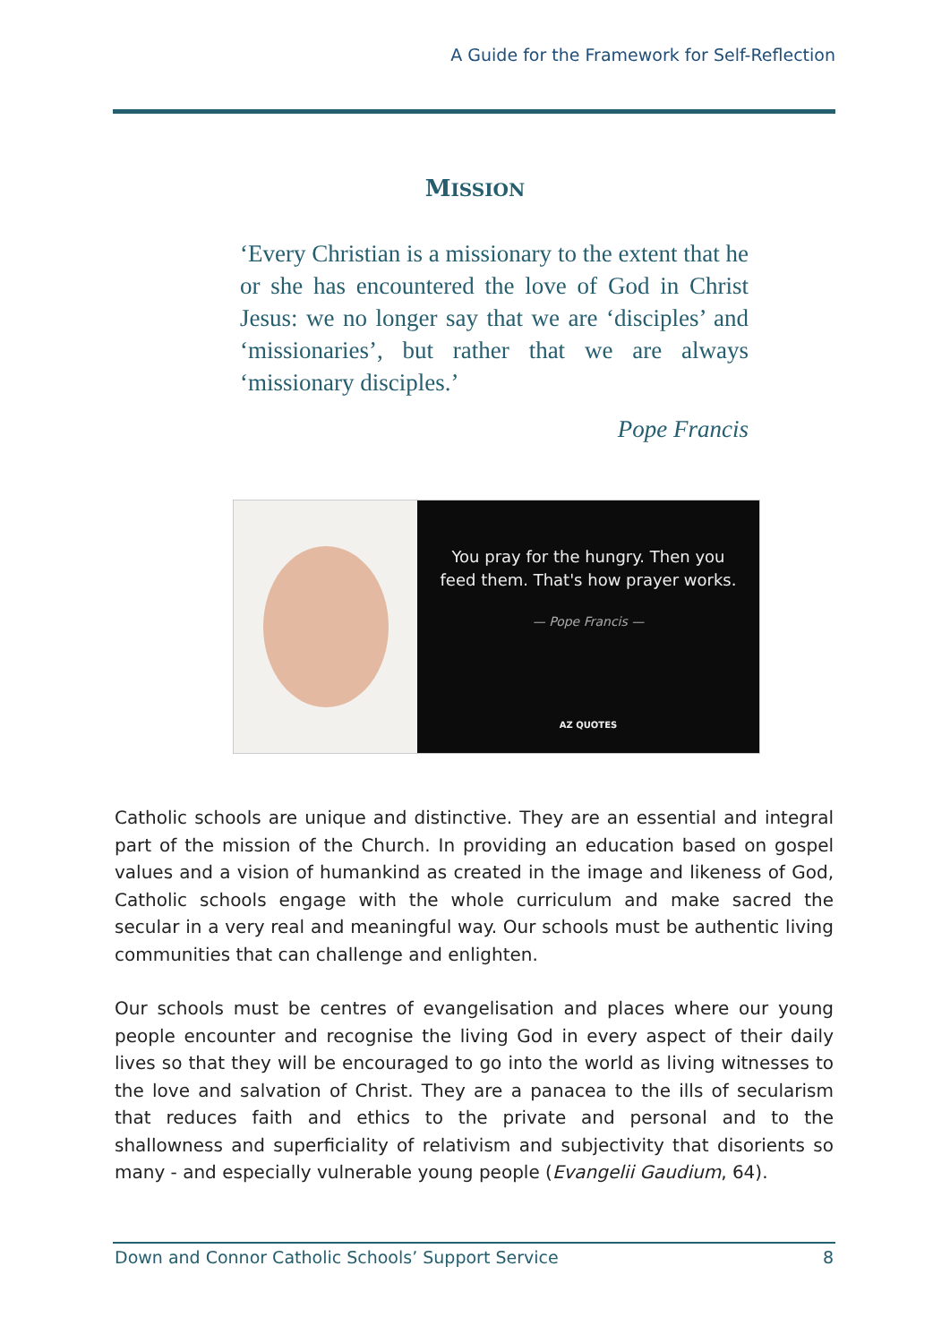A Guide for the Framework for Self-Reflection
MISSION
‘Every Christian is a missionary to the extent that he or she has encountered the love of God in Christ Jesus: we no longer say that we are ‘disciples’ and ‘missionaries’, but rather that we are always ‘missionary disciples.’
Pope Francis
You pray for the hungry. Then you
feed them. That's how prayer works.
— Pope Francis —
AZ QUOTES
Catholic schools are unique and distinctive. They are an essential and integral part of the mission of the Church. In providing an education based on gospel values and a vision of humankind as created in the image and likeness of God, Catholic schools engage with the whole curriculum and make sacred the secular in a very real and meaningful way. Our schools must be authentic living communities that can challenge and enlighten.
Our schools must be centres of evangelisation and places where our young people encounter and recognise the living God in every aspect of their daily lives so that they will be encouraged to go into the world as living witnesses to the love and salvation of Christ. They are a panacea to the ills of secularism that reduces faith and ethics to the private and personal and to the shallowness and superficiality of relativism and subjectivity that disorients so many - and especially vulnerable young people (Evangelii Gaudium, 64).
Down and Connor Catholic Schools’ Support Service 8